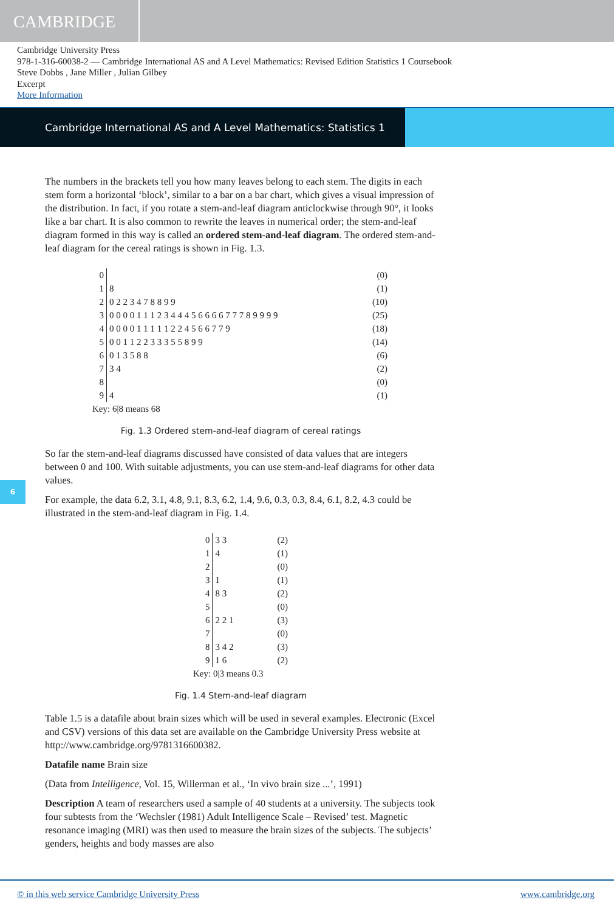CAMBRIDGE
Cambridge University Press
978-1-316-60038-2 — Cambridge International AS and A Level Mathematics: Revised Edition Statistics 1 Coursebook
Steve Dobbs , Jane Miller , Julian Gilbey
Excerpt
More Information
Cambridge International AS and A Level Mathematics: Statistics 1
The numbers in the brackets tell you how many leaves belong to each stem. The digits in each stem form a horizontal ‘block’, similar to a bar on a bar chart, which gives a visual impression of the distribution. In fact, if you rotate a stem-and-leaf diagram anticlockwise through 90°, it looks like a bar chart. It is also common to rewrite the leaves in numerical order; the stem-and-leaf diagram formed in this way is called an ordered stem-and-leaf diagram. The ordered stem-and-leaf diagram for the cereal ratings is shown in Fig. 1.3.
| 0 | | (0) |
| 1 | 8 | (1) |
| 2 | 0 2 2 3 4 7 8 8 9 9 | (10) |
| 3 | 0 0 0 0 1 1 1 2 3 4 4 4 5 6 6 6 6 7 7 7 8 9 9 9 9 | (25) |
| 4 | 0 0 0 0 1 1 1 1 1 2 2 4 5 6 6 7 7 9 | (18) |
| 5 | 0 0 1 1 2 2 3 3 3 5 5 8 9 9 | (14) |
| 6 | 0 1 3 5 8 8 | (6) |
| 7 | 3 4 | (2) |
| 8 | | (0) |
| 9 | 4 | (1) |
| Key: 6/8 means 68 | | |
Fig. 1.3 Ordered stem-and-leaf diagram of cereal ratings
So far the stem-and-leaf diagrams discussed have consisted of data values that are integers between 0 and 100. With suitable adjustments, you can use stem-and-leaf diagrams for other data values.
For example, the data 6.2, 3.1, 4.8, 9.1, 8.3, 6.2, 1.4, 9.6, 0.3, 0.3, 8.4, 6.1, 8.2, 4.3 could be illustrated in the stem-and-leaf diagram in Fig. 1.4.
| 0 | 3 3 | (2) |
| 1 | 4 | (1) |
| 2 | | (0) |
| 3 | 1 | (1) |
| 4 | 8 3 | (2) |
| 5 | | (0) |
| 6 | 2 2 1 | (3) |
| 7 | | (0) |
| 8 | 3 4 2 | (3) |
| 9 | 1 6 | (2) |
| Key: 0/3 means 0.3 | | |
Fig. 1.4 Stem-and-leaf diagram
Table 1.5 is a datafile about brain sizes which will be used in several examples. Electronic (Excel and CSV) versions of this data set are available on the Cambridge University Press website at http://www.cambridge.org/9781316600382.
Datafile name Brain size
(Data from Intelligence, Vol. 15, Willerman et al., ‘In vivo brain size ...’, 1991)
Description A team of researchers used a sample of 40 students at a university. The subjects took four subtests from the ‘Wechsler (1981) Adult Intelligence Scale – Revised’ test. Magnetic resonance imaging (MRI) was then used to measure the brain sizes of the subjects. The subjects’ genders, heights and body masses are also
6
© in this web service Cambridge University Press www.cambridge.org